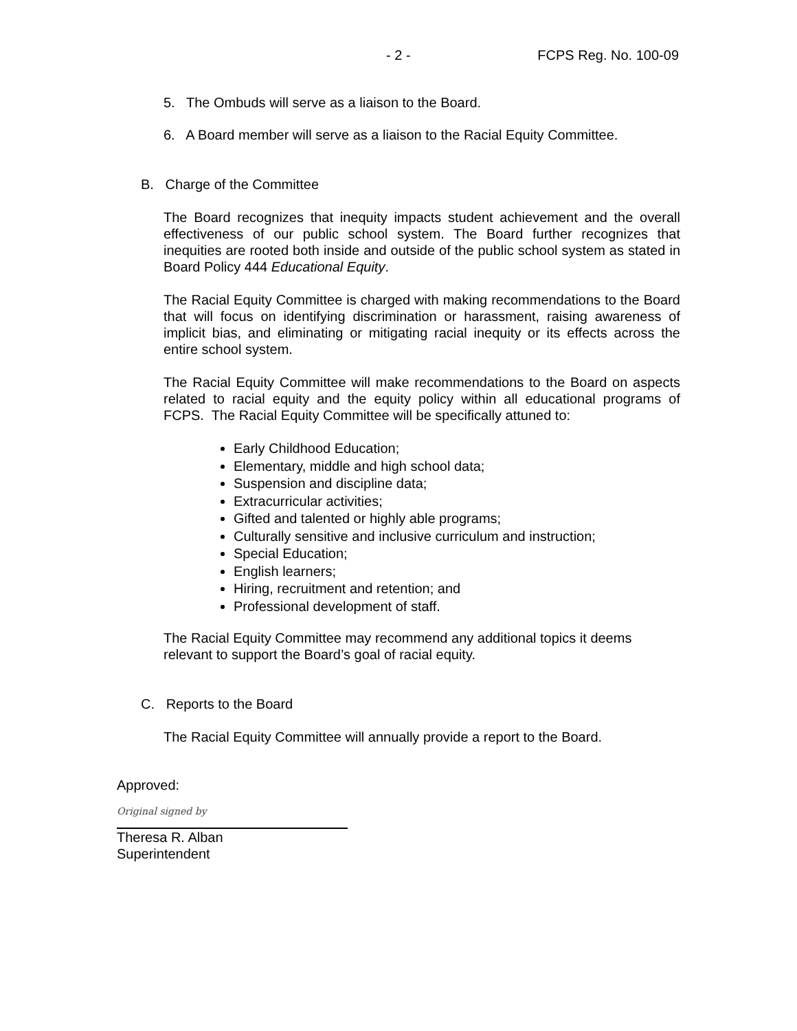- 2 - FCPS Reg. No. 100-09
5. The Ombuds will serve as a liaison to the Board.
6. A Board member will serve as a liaison to the Racial Equity Committee.
B. Charge of the Committee
The Board recognizes that inequity impacts student achievement and the overall effectiveness of our public school system. The Board further recognizes that inequities are rooted both inside and outside of the public school system as stated in Board Policy 444 Educational Equity.
The Racial Equity Committee is charged with making recommendations to the Board that will focus on identifying discrimination or harassment, raising awareness of implicit bias, and eliminating or mitigating racial inequity or its effects across the entire school system.
The Racial Equity Committee will make recommendations to the Board on aspects related to racial equity and the equity policy within all educational programs of FCPS. The Racial Equity Committee will be specifically attuned to:
Early Childhood Education;
Elementary, middle and high school data;
Suspension and discipline data;
Extracurricular activities;
Gifted and talented or highly able programs;
Culturally sensitive and inclusive curriculum and instruction;
Special Education;
English learners;
Hiring, recruitment and retention; and
Professional development of staff.
The Racial Equity Committee may recommend any additional topics it deems relevant to support the Board’s goal of racial equity.
C. Reports to the Board
The Racial Equity Committee will annually provide a report to the Board.
Approved:
Original signed by
Theresa R. Alban
Superintendent